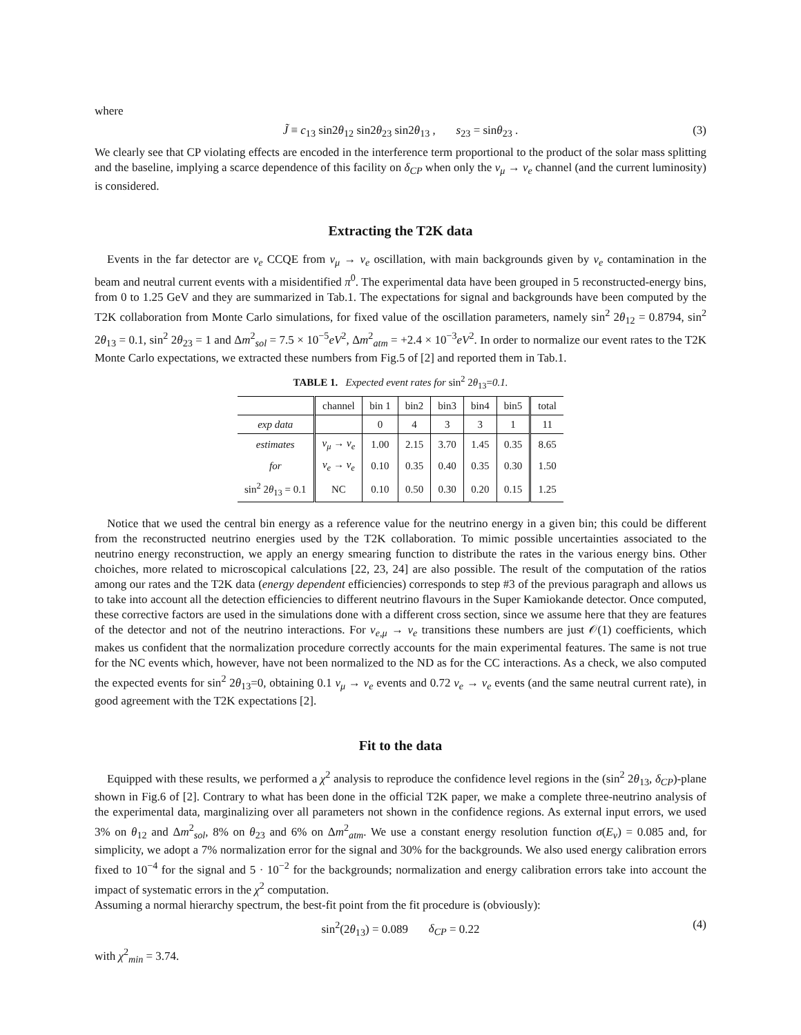where
J̃ ≡ c<sub>13</sub> sin2θ<sub>12</sub> sin2θ<sub>23</sub> sin2θ<sub>13</sub> , s<sub>23</sub> = sinθ<sub>23</sub> . (3)
We clearly see that CP violating effects are encoded in the interference term proportional to the product of the solar mass splitting and the baseline, implying a scarce dependence of this facility on δ<sub>CP</sub> when only the ν<sub>μ</sub> → ν<sub>e</sub> channel (and the current luminosity) is considered.
Extracting the T2K data
Events in the far detector are ν<sub>e</sub> CCQE from ν<sub>μ</sub> → ν<sub>e</sub> oscillation, with main backgrounds given by ν<sub>e</sub> contamination in the beam and neutral current events with a misidentified π<sup>0</sup>. The experimental data have been grouped in 5 reconstructed-energy bins, from 0 to 1.25 GeV and they are summarized in Tab.1. The expectations for signal and backgrounds have been computed by the T2K collaboration from Monte Carlo simulations, for fixed value of the oscillation parameters, namely sin<sup>2</sup> 2θ<sub>12</sub> = 0.8794, sin<sup>2</sup> 2θ<sub>13</sub> = 0.1, sin<sup>2</sup> 2θ<sub>23</sub> = 1 and Δm<sup>2</sup><sub>sol</sub> = 7.5 × 10<sup>−5</sup>eV<sup>2</sup>, Δm<sup>2</sup><sub>atm</sub> = +2.4 × 10<sup>−3</sup>eV<sup>2</sup>. In order to normalize our event rates to the T2K Monte Carlo expectations, we extracted these numbers from Fig.5 of [2] and reported them in Tab.1.
TABLE 1. Expected event rates for sin<sup>2</sup> 2θ<sub>13</sub>=0.1.
| | channel | bin 1 | bin2 | bin3 | bin4 | bin5 | total |
| --- | --- | --- | --- | --- | --- | --- | --- |
| exp data | | 0 | 4 | 3 | 3 | 1 | 11 |
| estimates | ν<sub>μ</sub> → ν<sub>e</sub> | 1.00 | 2.15 | 3.70 | 1.45 | 0.35 | 8.65 |
| for | ν<sub>e</sub> → ν<sub>e</sub> | 0.10 | 0.35 | 0.40 | 0.35 | 0.30 | 1.50 |
| sin<sup>2</sup> 2 θ<sub>13</sub> = 0.1 | NC | 0.10 | 0.50 | 0.30 | 0.20 | 0.15 | 1.25 |
Notice that we used the central bin energy as a reference value for the neutrino energy in a given bin; this could be different from the reconstructed neutrino energies used by the T2K collaboration. To mimic possible uncertainties associated to the neutrino energy reconstruction, we apply an energy smearing function to distribute the rates in the various energy bins. Other choiches, more related to microscopical calculations [22, 23, 24] are also possible. The result of the computation of the ratios among our rates and the T2K data (energy dependent efficiencies) corresponds to step #3 of the previous paragraph and allows us to take into account all the detection efficiencies to different neutrino flavours in the Super Kamiokande detector. Once computed, these corrective factors are used in the simulations done with a different cross section, since we assume here that they are features of the detector and not of the neutrino interactions. For ν<sub>e,μ</sub> → ν<sub>e</sub> transitions these numbers are just 𝒪(1) coefficients, which makes us confident that the normalization procedure correctly accounts for the main experimental features. The same is not true for the NC events which, however, have not been normalized to the ND as for the CC interactions. As a check, we also computed the expected events for sin<sup>2</sup> 2θ<sub>13</sub>=0, obtaining 0.1 ν<sub>μ</sub> → ν<sub>e</sub> events and 0.72 ν<sub>e</sub> → ν<sub>e</sub> events (and the same neutral current rate), in good agreement with the T2K expectations [2].
Fit to the data
Equipped with these results, we performed a χ<sup>2</sup> analysis to reproduce the confidence level regions in the (sin<sup>2</sup> 2θ<sub>13</sub>, δ<sub>CP</sub>)-plane shown in Fig.6 of [2]. Contrary to what has been done in the official T2K paper, we make a complete three-neutrino analysis of the experimental data, marginalizing over all parameters not shown in the confidence regions. As external input errors, we used 3% on θ<sub>12</sub> and Δm<sup>2</sup><sub>sol</sub>, 8% on θ<sub>23</sub> and 6% on Δm<sup>2</sup><sub>atm</sub>. We use a constant energy resolution function σ(E<sub>ν</sub>) = 0.085 and, for simplicity, we adopt a 7% normalization error for the signal and 30% for the backgrounds. We also used energy calibration errors fixed to 10<sup>−4</sup> for the signal and 5 · 10<sup>−2</sup> for the backgrounds; normalization and energy calibration errors take into account the impact of systematic errors in the χ<sup>2</sup> computation.
Assuming a normal hierarchy spectrum, the best-fit point from the fit procedure is (obviously):
sin<sup>2</sup>(2θ<sub>13</sub>) = 0.089 δ<sub>CP</sub> = 0.22 (4)
with χ<sup>2</sup><sub>min</sub> = 3.74.